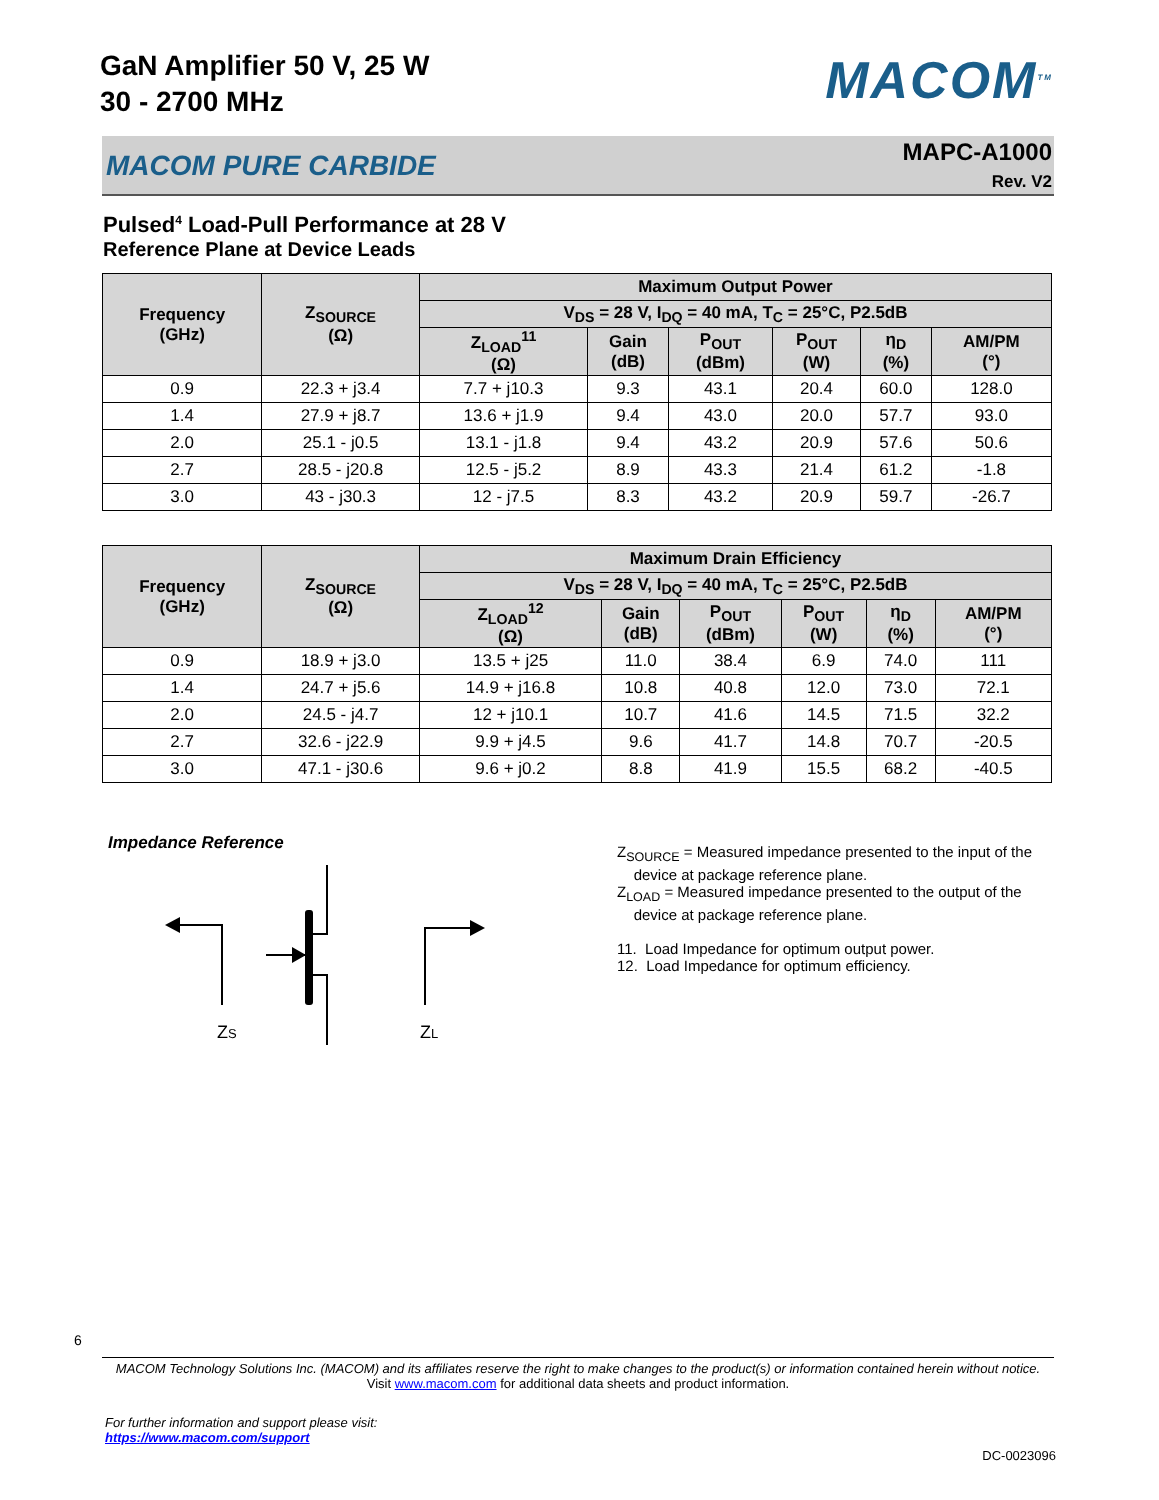GaN Amplifier 50 V, 25 W
30 - 2700 MHz
MACOM<sup>TM</sup>
MACOM PURE CARBIDE MAPC-A1000
Rev. V2
Pulsed<sup>4</sup> Load-Pull Performance at 28 V
Reference Plane at Device Leads
| Frequency (GHz) | Z<sub>SOURCE</sub> (Ω) | Maximum Output Power | | | | | |
| --- | --- | --- | --- | --- | --- | --- | --- |
| | | V<sub>DS</sub> = 28 V, I<sub>DQ</sub> = 40 mA, T<sub>C</sub> = 25°C, P2.5dB | | | | | |
| | | Z<sub>LOAD</sub><sup>11</sup> (Ω) | Gain (dB) | P<sub>OUT</sub> (dBm) | P<sub>OUT</sub> (W) | η<sub>D</sub> (%) | AM/PM (°) |
| 0.9 | 22.3 + j3.4 | 7.7 + j10.3 | 9.3 | 43.1 | 20.4 | 60.0 | 128.0 |
| 1.4 | 27.9 + j8.7 | 13.6 + j1.9 | 9.4 | 43.0 | 20.0 | 57.7 | 93.0 |
| 2.0 | 25.1 - j0.5 | 13.1 - j1.8 | 9.4 | 43.2 | 20.9 | 57.6 | 50.6 |
| 2.7 | 28.5 - j20.8 | 12.5 - j5.2 | 8.9 | 43.3 | 21.4 | 61.2 | -1.8 |
| 3.0 | 43 - j30.3 | 12 - j7.5 | 8.3 | 43.2 | 20.9 | 59.7 | -26.7 |
| Frequency (GHz) | Z<sub>SOURCE</sub> (Ω) | Maximum Drain Efficiency | | | | | |
| --- | --- | --- | --- | --- | --- | --- | --- |
| | | V<sub>DS</sub> = 28 V, I<sub>DQ</sub> = 40 mA, T<sub>C</sub> = 25°C, P2.5dB | | | | | |
| | | Z<sub>LOAD</sub><sup>12</sup> (Ω) | Gain (dB) | P<sub>OUT</sub> (dBm) | P<sub>OUT</sub> (W) | η<sub>D</sub> (%) | AM/PM (°) |
| 0.9 | 18.9 + j3.0 | 13.5 + j25 | 11.0 | 38.4 | 6.9 | 74.0 | 111 |
| 1.4 | 24.7 + j5.6 | 14.9 + j16.8 | 10.8 | 40.8 | 12.0 | 73.0 | 72.1 |
| 2.0 | 24.5 - j4.7 | 12 + j10.1 | 10.7 | 41.6 | 14.5 | 71.5 | 32.2 |
| 2.7 | 32.6 - j22.9 | 9.9 + j4.5 | 9.6 | 41.7 | 14.8 | 70.7 | -20.5 |
| 3.0 | 47.1 - j30.6 | 9.6 + j0.2 | 8.8 | 41.9 | 15.5 | 68.2 | -40.5 |
Impedance Reference
ZS
ZL
Z<sub>SOURCE</sub> = Measured impedance presented to the input of the
device at package reference plane.
Z<sub>LOAD</sub> = Measured impedance presented to the output of the
device at package reference plane.
11. Load Impedance for optimum output power.
12. Load Impedance for optimum efficiency.
6
MACOM Technology Solutions Inc. (MACOM) and its affiliates reserve the right to make changes to the product(s) or information contained herein without notice.
Visit www.macom.com for additional data sheets and product information.
For further information and support please visit:
https://www.macom.com/support
DC-0023096